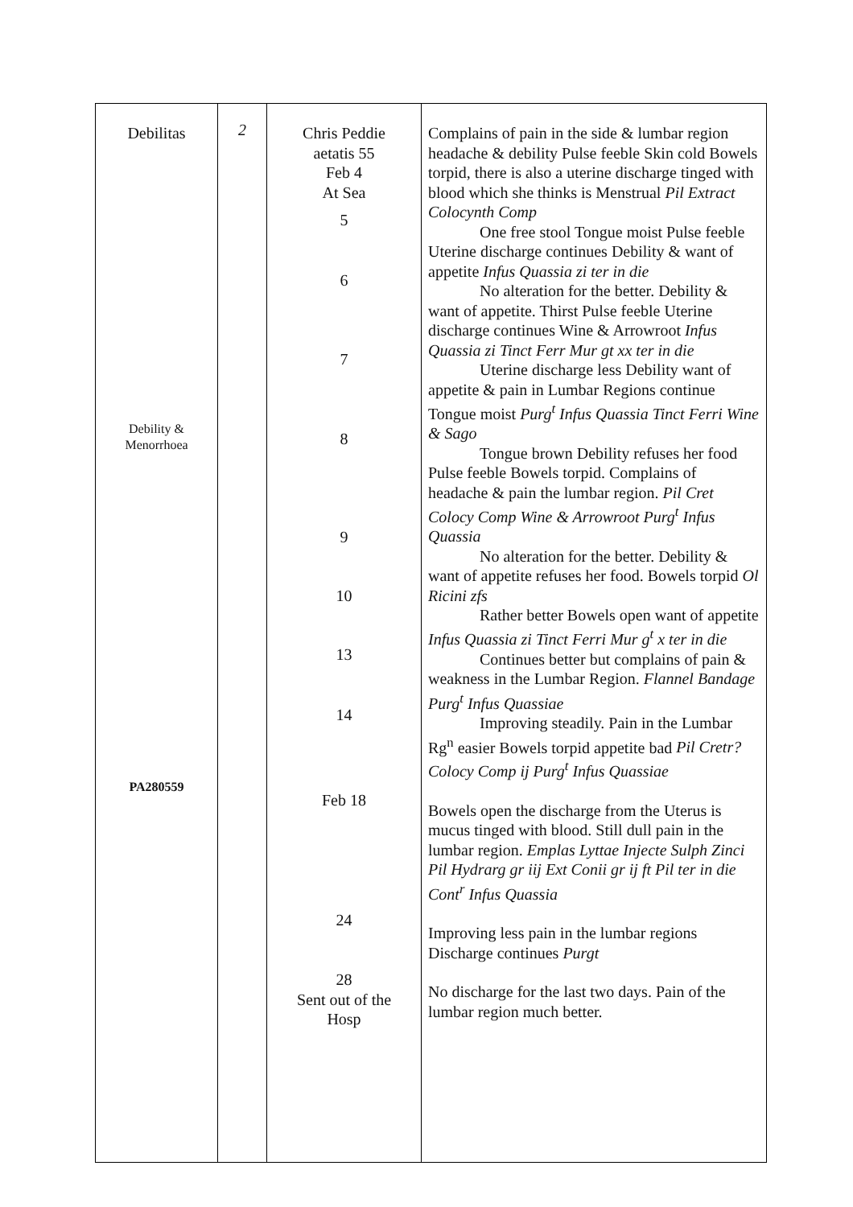| Debilitas Debility & Menorrhoea PA280559 | 2 | Chris Peddie aetatis 55 Feb 4 At Sea 5 6 7 8 9 10 13 14 Feb 18 24 28 Sent out of the Hosp | Complains of pain in the side & lumbar region headache & debility Pulse feeble Skin cold Bowels torpid, there is also a uterine discharge tinged with blood which she thinks is Menstrual Pil Extract Colocynth Comp One free stool Tongue moist Pulse feeble Uterine discharge continues Debility & want of appetite Infus Quassia zi ter in die No alteration for the better. Debility & want of appetite. Thirst Pulse feeble Uterine discharge continues Wine & Arrowroot Infus Quassia zi Tinct Ferr Mur gt xx ter in die Uterine discharge less Debility want of appetite & pain in Lumbar Regions continue Tongue moist Purg<sup>t</sup> Infus Quassia Tinct Ferri Wine & Sago Tongue brown Debility refuses her food Pulse feeble Bowels torpid. Complains of headache & pain the lumbar region. Pil Cret Colocy Comp Wine & Arrowroot Purg<sup>t</sup> Infus Quassia No alteration for the better. Debility & want of appetite refuses her food. Bowels torpid Ol Ricini zfs Rather better Bowels open want of appetite Infus Quassia zi Tinct Ferri Mur g<sup>t</sup> x ter in die Continues better but complains of pain & weakness in the Lumbar Region. Flannel Bandage Purg<sup>t</sup> Infus Quassiae Improving steadily. Pain in the Lumbar Rg<sup>n</sup> easier Bowels torpid appetite bad Pil Cretr? Colocy Comp ij Purg<sup>t</sup> Infus Quassiae Bowels open the discharge from the Uterus is mucus tinged with blood. Still dull pain in the lumbar region. Emplas Lyttae Injecte Sulph Zinci Pil Hydrarg gr iij Ext Conii gr ij ft Pil ter in die Cont<sup>r</sup> Infus Quassia Improving less pain in the lumbar regions Discharge continues Purgt No discharge for the last two days. Pain of the lumbar region much better. |